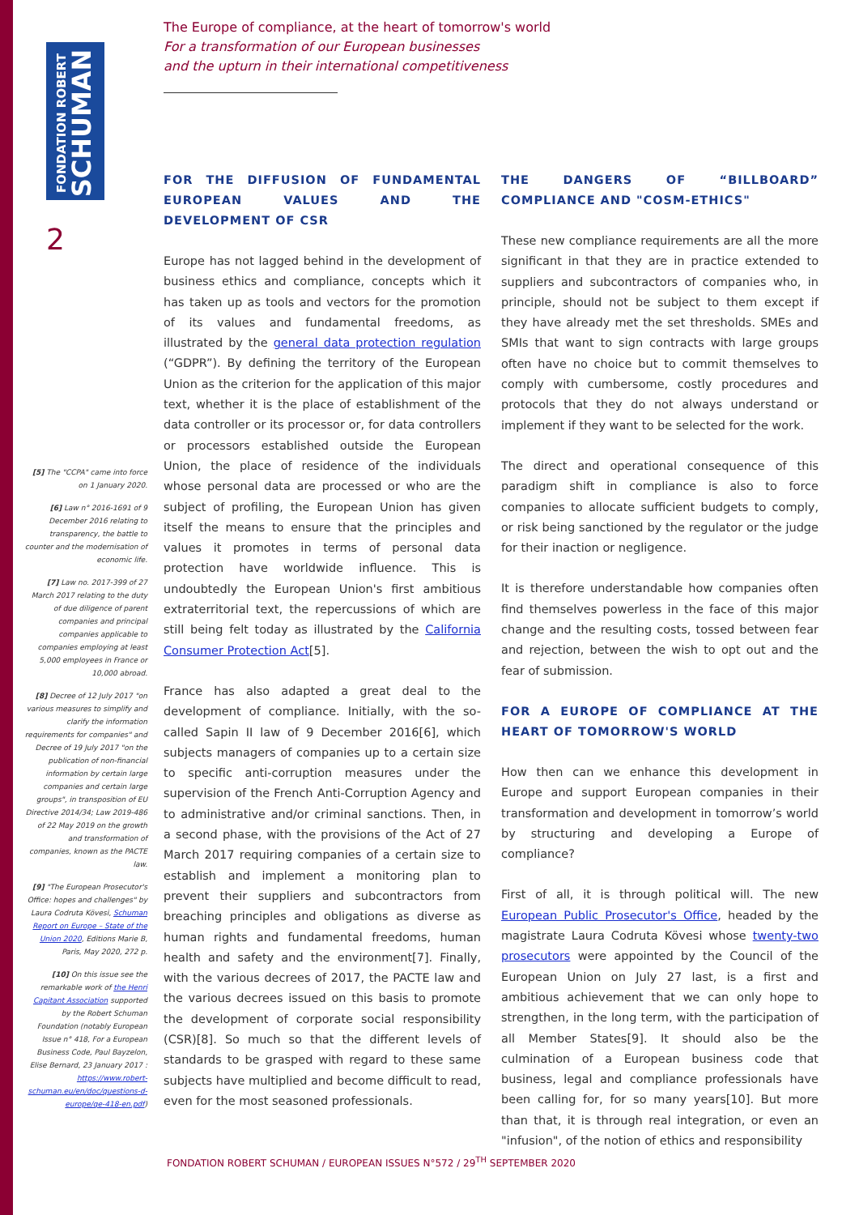FONDATION ROBERT
SCHUMAN
The Europe of compliance, at the heart of tomorrow's world
For a transformation of our European businesses
and the upturn in their international competitiveness
2
[5] The "CCPA" came into force on 1 January 2020.
[6] Law n° 2016-1691 of 9 December 2016 relating to transparency, the battle to counter and the modernisation of economic life.
[7] Law no. 2017-399 of 27 March 2017 relating to the duty of due diligence of parent companies and principal companies applicable to companies employing at least 5,000 employees in France or 10,000 abroad.
[8] Decree of 12 July 2017 "on various measures to simplify and clarify the information requirements for companies" and Decree of 19 July 2017 "on the publication of non-financial information by certain large companies and certain large groups", in transposition of EU Directive 2014/34; Law 2019-486 of 22 May 2019 on the growth and transformation of companies, known as the PACTE law.
[9] "The European Prosecutor's Office: hopes and challenges" by Laura Codruta Kövesi, Schuman Report on Europe – State of the Union 2020, Editions Marie B, Paris, May 2020, 272 p.
[10] On this issue see the remarkable work of the Henri Capitant Association supported by the Robert Schuman Foundation (notably European Issue n° 418, For a European Business Code, Paul Bayzelon, Elise Bernard, 23 January 2017 : https://www.robert-schuman.eu/en/doc/questions-d-europe/qe-418-en.pdf)
FOR THE DIFFUSION OF FUNDAMENTAL EUROPEAN VALUES AND THE DEVELOPMENT OF CSR
Europe has not lagged behind in the development of business ethics and compliance, concepts which it has taken up as tools and vectors for the promotion of its values and fundamental freedoms, as illustrated by the general data protection regulation (“GDPR”). By defining the territory of the European Union as the criterion for the application of this major text, whether it is the place of establishment of the data controller or its processor or, for data controllers or processors established outside the European Union, the place of residence of the individuals whose personal data are processed or who are the subject of profiling, the European Union has given itself the means to ensure that the principles and values it promotes in terms of personal data protection have worldwide influence. This is undoubtedly the European Union's first ambitious extraterritorial text, the repercussions of which are still being felt today as illustrated by the California Consumer Protection Act[5].
France has also adapted a great deal to the development of compliance. Initially, with the so-called Sapin II law of 9 December 2016[6], which subjects managers of companies up to a certain size to specific anti-corruption measures under the supervision of the French Anti-Corruption Agency and to administrative and/or criminal sanctions. Then, in a second phase, with the provisions of the Act of 27 March 2017 requiring companies of a certain size to establish and implement a monitoring plan to prevent their suppliers and subcontractors from breaching principles and obligations as diverse as human rights and fundamental freedoms, human health and safety and the environment[7]. Finally, with the various decrees of 2017, the PACTE law and the various decrees issued on this basis to promote the development of corporate social responsibility (CSR)[8]. So much so that the different levels of standards to be grasped with regard to these same subjects have multiplied and become difficult to read, even for the most seasoned professionals.
THE DANGERS OF “BILLBOARD” COMPLIANCE AND "COSM-ETHICS"
These new compliance requirements are all the more significant in that they are in practice extended to suppliers and subcontractors of companies who, in principle, should not be subject to them except if they have already met the set thresholds. SMEs and SMIs that want to sign contracts with large groups often have no choice but to commit themselves to comply with cumbersome, costly procedures and protocols that they do not always understand or implement if they want to be selected for the work.
The direct and operational consequence of this paradigm shift in compliance is also to force companies to allocate sufficient budgets to comply, or risk being sanctioned by the regulator or the judge for their inaction or negligence.
It is therefore understandable how companies often find themselves powerless in the face of this major change and the resulting costs, tossed between fear and rejection, between the wish to opt out and the fear of submission.
FOR A EUROPE OF COMPLIANCE AT THE HEART OF TOMORROW'S WORLD
How then can we enhance this development in Europe and support European companies in their transformation and development in tomorrow’s world by structuring and developing a Europe of compliance?
First of all, it is through political will. The new European Public Prosecutor's Office, headed by the magistrate Laura Codruta Kövesi whose twenty-two prosecutors were appointed by the Council of the European Union on July 27 last, is a first and ambitious achievement that we can only hope to strengthen, in the long term, with the participation of all Member States[9]. It should also be the culmination of a European business code that business, legal and compliance professionals have been calling for, for so many years[10]. But more than that, it is through real integration, or even an "infusion", of the notion of ethics and responsibility
FONDATION ROBERT SCHUMAN / EUROPEAN ISSUES N°572 / 29<sup>TH</sup> SEPTEMBER 2020